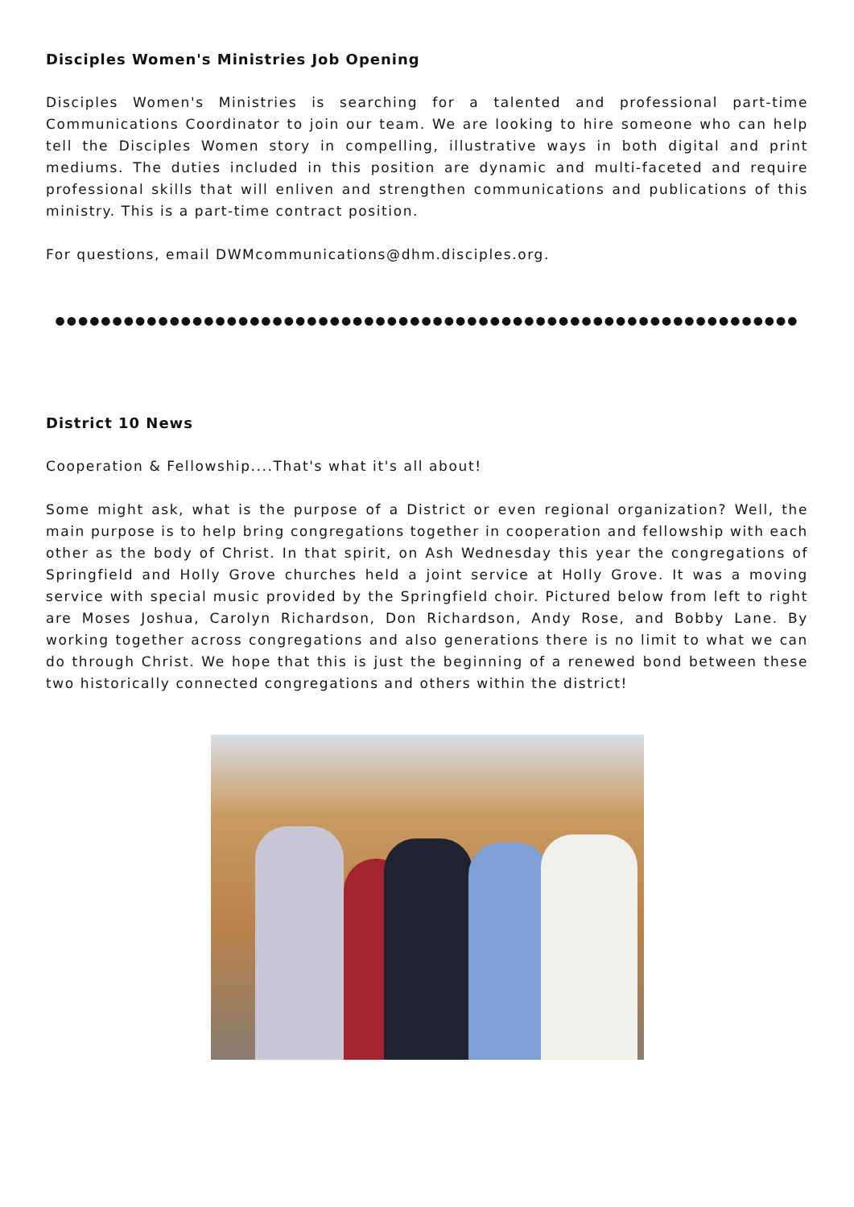Disciples Women's Ministries Job Opening
Disciples Women's Ministries is searching for a talented and professional part-time Communications Coordinator to join our team. We are looking to hire someone who can help tell the Disciples Women story in compelling, illustrative ways in both digital and print mediums. The duties included in this position are dynamic and multi-faceted and require professional skills that will enliven and strengthen communications and publications of this ministry. This is a part-time contract position.
For questions, email DWMcommunications@dhm.disciples.org.
●●●●●●●●●●●●●●●●●●●●●●●●●●●●●●●●●●●●●●●●●●●●●●●●●●●●●●●●●●●●●●●●●
District 10 News
Cooperation & Fellowship....That's what it's all about!
Some might ask, what is the purpose of a District or even regional organization? Well, the main purpose is to help bring congregations together in cooperation and fellowship with each other as the body of Christ. In that spirit, on Ash Wednesday this year the congregations of Springfield and Holly Grove churches held a joint service at Holly Grove. It was a moving service with special music provided by the Springfield choir. Pictured below from left to right are Moses Joshua, Carolyn Richardson, Don Richardson, Andy Rose, and Bobby Lane. By working together across congregations and also generations there is no limit to what we can do through Christ. We hope that this is just the beginning of a renewed bond between these two historically connected congregations and others within the district!